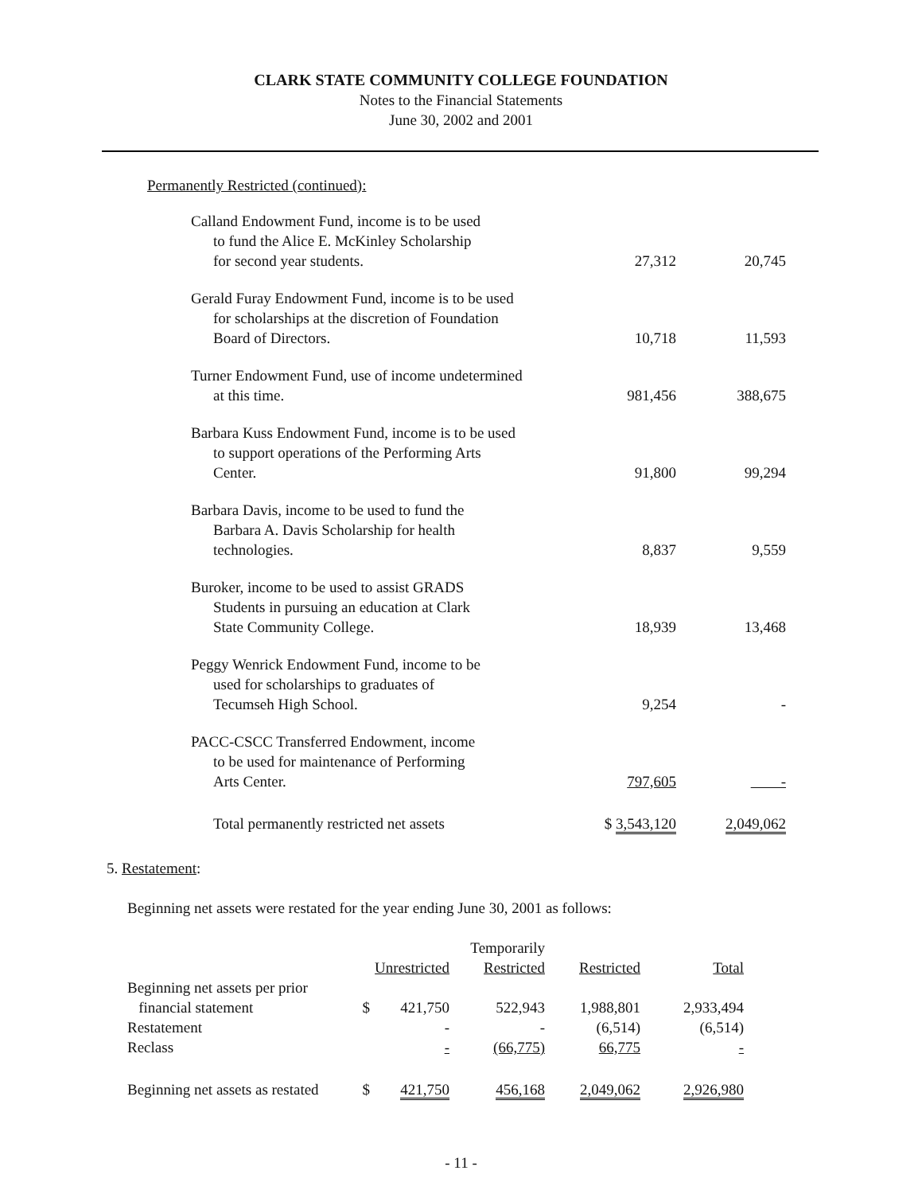CLARK STATE COMMUNITY COLLEGE FOUNDATION
Notes to the Financial Statements
June 30, 2002 and 2001
Permanently Restricted (continued):
| Calland Endowment Fund, income is to be used to fund the Alice E. McKinley Scholarship for second year students. | 27,312 | 20,745 |
| Gerald Furay Endowment Fund, income is to be used for scholarships at the discretion of Foundation Board of Directors. | 10,718 | 11,593 |
| Turner Endowment Fund, use of income undetermined at this time. | 981,456 | 388,675 |
| Barbara Kuss Endowment Fund, income is to be used to support operations of the Performing Arts Center. | 91,800 | 99,294 |
| Barbara Davis, income to be used to fund the Barbara A. Davis Scholarship for health technologies. | 8,837 | 9,559 |
| Buroker, income to be used to assist GRADS Students in pursuing an education at Clark State Community College. | 18,939 | 13,468 |
| Peggy Wenrick Endowment Fund, income to be used for scholarships to graduates of Tecumseh High School. | 9,254 | - |
| PACC-CSCC Transferred Endowment, income to be used for maintenance of Performing Arts Center. | 797,605 | - |
| Total permanently restricted net assets | $ 3,543,120 | 2,049,062 |
5. Restatement:
Beginning net assets were restated for the year ending June 30, 2001 as follows:
| | | Unrestricted | Temporarily Restricted | Restricted | Total |
| Beginning net assets per prior financial statement | $ | 421,750 | 522,943 | 1,988,801 | 2,933,494 |
| Restatement | | - | - | (6,514) | (6,514) |
| Reclass | | - | (66,775) | 66,775 | - |
| Beginning net assets as restated | $ | 421,750 | 456,168 | 2,049,062 | 2,926,980 |
- 11 -